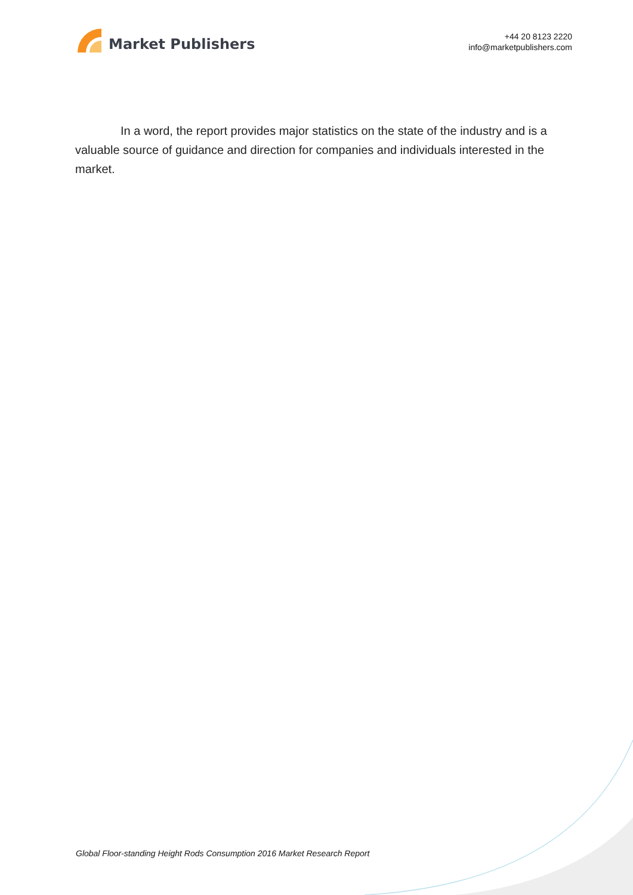Market Publishers
+44 20 8123 2220
info@marketpublishers.com
In a word, the report provides major statistics on the state of the industry and is a valuable source of guidance and direction for companies and individuals interested in the market.
Global Floor-standing Height Rods Consumption 2016 Market Research Report